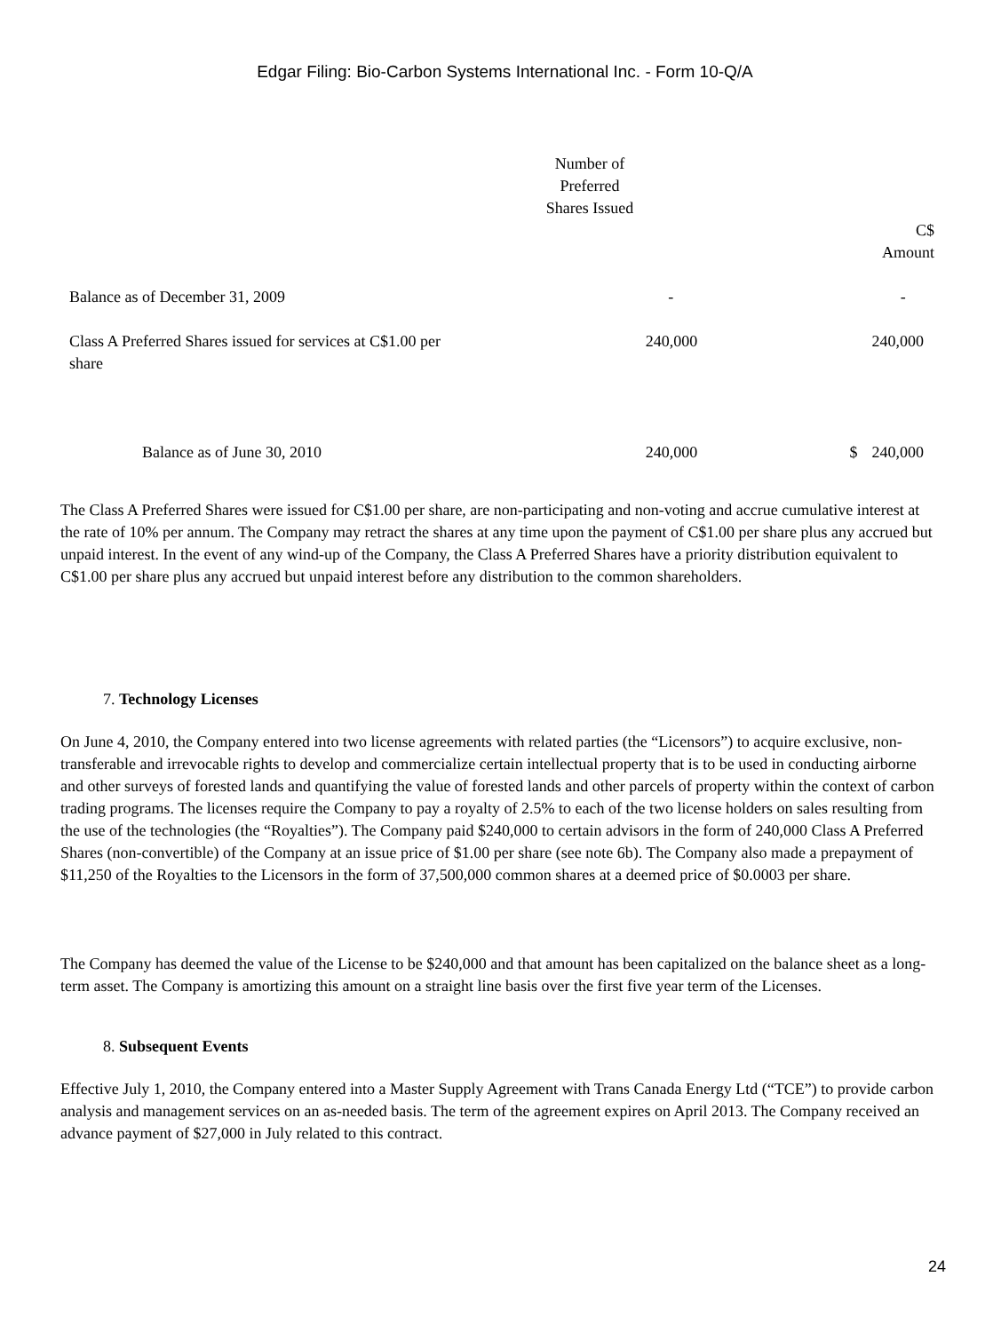Edgar Filing: Bio-Carbon Systems International Inc. - Form 10-Q/A
| | Number of Preferred Shares Issued | | C$ Amount |
| --- | --- | --- | --- |
| Balance as of December 31, 2009 | - | | - |
| Class A Preferred Shares issued for services at C$1.00 per share | 240,000 | | 240,000 |
| Balance as of June 30, 2010 | 240,000 | $ | 240,000 |
The Class A Preferred Shares were issued for C$1.00 per share, are non-participating and non-voting and accrue cumulative interest at the rate of 10% per annum. The Company may retract the shares at any time upon the payment of C$1.00 per share plus any accrued but unpaid interest. In the event of any wind-up of the Company, the Class A Preferred Shares have a priority distribution equivalent to C$1.00 per share plus any accrued but unpaid interest before any distribution to the common shareholders.
7. Technology Licenses
On June 4, 2010, the Company entered into two license agreements with related parties (the “Licensors”) to acquire exclusive, non-transferable and irrevocable rights to develop and commercialize certain intellectual property that is to be used in conducting airborne and other surveys of forested lands and quantifying the value of forested lands and other parcels of property within the context of carbon trading programs. The licenses require the Company to pay a royalty of 2.5% to each of the two license holders on sales resulting from the use of the technologies (the “Royalties”). The Company paid $240,000 to certain advisors in the form of 240,000 Class A Preferred Shares (non-convertible) of the Company at an issue price of $1.00 per share (see note 6b). The Company also made a prepayment of $11,250 of the Royalties to the Licensors in the form of 37,500,000 common shares at a deemed price of $0.0003 per share.
The Company has deemed the value of the License to be $240,000 and that amount has been capitalized on the balance sheet as a long-term asset. The Company is amortizing this amount on a straight line basis over the first five year term of the Licenses.
8. Subsequent Events
Effective July 1, 2010, the Company entered into a Master Supply Agreement with Trans Canada Energy Ltd (“TCE”) to provide carbon analysis and management services on an as-needed basis. The term of the agreement expires on April 2013. The Company received an advance payment of $27,000 in July related to this contract.
24